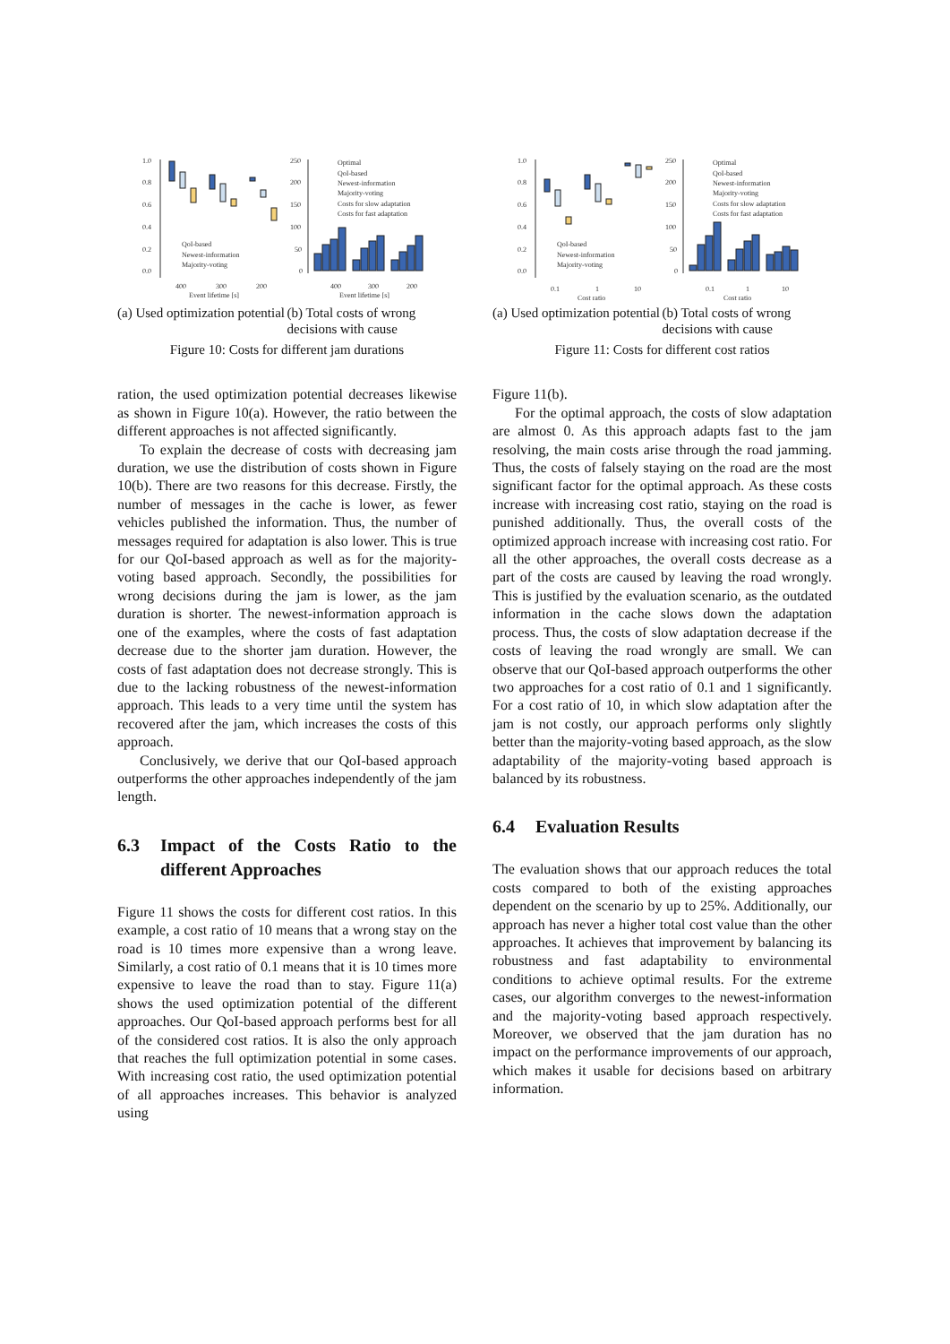1.0
0.8
0.6
0.4
0.2
0.0
400
300
200
Event lifetime [s]
QoI-based
Newest-information
Majority-voting
250
200
150
100
50
0
400
300
200
Event lifetime [s]
Optimal
QoI-based
Newest-information
Majority-voting
Costs for slow adaptation
Costs for fast adaptation
(a) Used optimization potential
(b) Total costs of wrong decisions with cause
Figure 10: Costs for different jam durations
ration, the used optimization potential decreases likewise as shown in Figure 10(a). However, the ratio between the different approaches is not affected significantly.
To explain the decrease of costs with decreasing jam duration, we use the distribution of costs shown in Figure 10(b). There are two reasons for this decrease. Firstly, the number of messages in the cache is lower, as fewer vehicles published the information. Thus, the number of messages required for adaptation is also lower. This is true for our QoI-based approach as well as for the majority-voting based approach. Secondly, the possibilities for wrong decisions during the jam is lower, as the jam duration is shorter. The newest-information approach is one of the examples, where the costs of fast adaptation decrease due to the shorter jam duration. However, the costs of fast adaptation does not decrease strongly. This is due to the lacking robustness of the newest-information approach. This leads to a very time until the system has recovered after the jam, which increases the costs of this approach.
Conclusively, we derive that our QoI-based approach outperforms the other approaches independently of the jam length.
6.3 Impact of the Costs Ratio to the different Approaches
Figure 11 shows the costs for different cost ratios. In this example, a cost ratio of 10 means that a wrong stay on the road is 10 times more expensive than a wrong leave. Similarly, a cost ratio of 0.1 means that it is 10 times more expensive to leave the road than to stay. Figure 11(a) shows the used optimization potential of the different approaches. Our QoI-based approach performs best for all of the considered cost ratios. It is also the only approach that reaches the full optimization potential in some cases. With increasing cost ratio, the used optimization potential of all approaches increases. This behavior is analyzed using
1.0
0.8
0.6
0.4
0.2
0.0
0.1
1
10
Cost ratio
QoI-based
Newest-information
Majority-voting
250
200
150
100
50
0
0.1
1
10
Cost ratio
Optimal
QoI-based
Newest-information
Majority-voting
Costs for slow adaptation
Costs for fast adaptation
(a) Used optimization potential
(b) Total costs of wrong decisions with cause
Figure 11: Costs for different cost ratios
Figure 11(b).
For the optimal approach, the costs of slow adaptation are almost 0. As this approach adapts fast to the jam resolving, the main costs arise through the road jamming. Thus, the costs of falsely staying on the road are the most significant factor for the optimal approach. As these costs increase with increasing cost ratio, staying on the road is punished additionally. Thus, the overall costs of the optimized approach increase with increasing cost ratio. For all the other approaches, the overall costs decrease as a part of the costs are caused by leaving the road wrongly. This is justified by the evaluation scenario, as the outdated information in the cache slows down the adaptation process. Thus, the costs of slow adaptation decrease if the costs of leaving the road wrongly are small. We can observe that our QoI-based approach outperforms the other two approaches for a cost ratio of 0.1 and 1 significantly. For a cost ratio of 10, in which slow adaptation after the jam is not costly, our approach performs only slightly better than the majority-voting based approach, as the slow adaptability of the majority-voting based approach is balanced by its robustness.
6.4 Evaluation Results
The evaluation shows that our approach reduces the total costs compared to both of the existing approaches dependent on the scenario by up to 25%. Additionally, our approach has never a higher total cost value than the other approaches. It achieves that improvement by balancing its robustness and fast adaptability to environmental conditions to achieve optimal results. For the extreme cases, our algorithm converges to the newest-information and the majority-voting based approach respectively. Moreover, we observed that the jam duration has no impact on the performance improvements of our approach, which makes it usable for decisions based on arbitrary information.